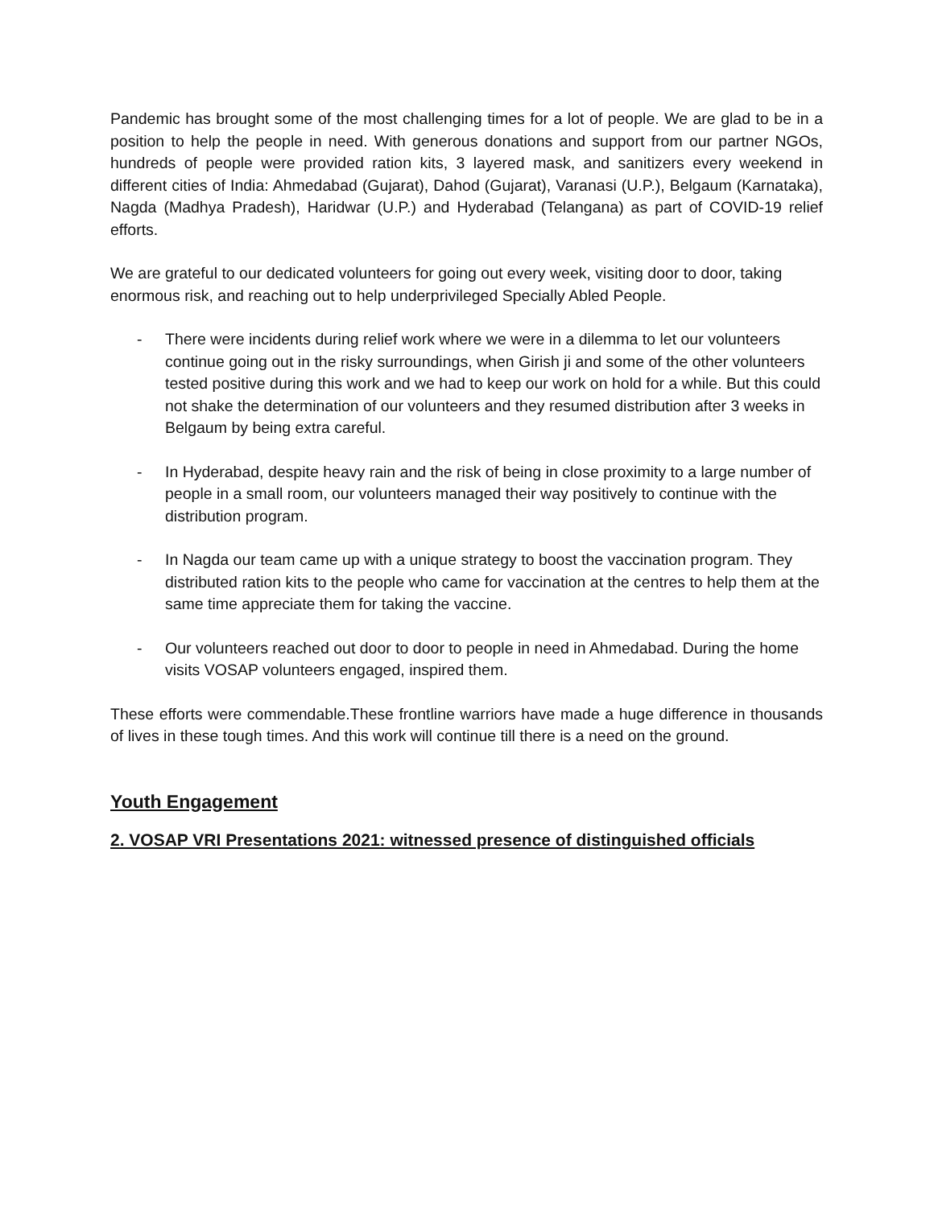Pandemic has brought some of the most challenging times for a lot of people. We are glad to be in a position to help the people in need. With generous donations and support from our partner NGOs, hundreds of people were provided ration kits, 3 layered mask, and sanitizers every weekend in different cities of India: Ahmedabad (Gujarat), Dahod (Gujarat), Varanasi (U.P.), Belgaum (Karnataka), Nagda (Madhya Pradesh), Haridwar (U.P.) and Hyderabad (Telangana) as part of COVID-19 relief efforts.
We are grateful to our dedicated volunteers for going out every week, visiting door to door, taking enormous risk, and reaching out to help underprivileged Specially Abled People.
- There were incidents during relief work where we were in a dilemma to let our volunteers continue going out in the risky surroundings, when Girish ji and some of the other volunteers tested positive during this work and we had to keep our work on hold for a while. But this could not shake the determination of our volunteers and they resumed distribution after 3 weeks in Belgaum by being extra careful.
- In Hyderabad, despite heavy rain and the risk of being in close proximity to a large number of people in a small room, our volunteers managed their way positively to continue with the distribution program.
- In Nagda our team came up with a unique strategy to boost the vaccination program. They distributed ration kits to the people who came for vaccination at the centres to help them at the same time appreciate them for taking the vaccine.
- Our volunteers reached out door to door to people in need in Ahmedabad. During the home visits VOSAP volunteers engaged, inspired them.
These efforts were commendable.These frontline warriors have made a huge difference in thousands of lives in these tough times. And this work will continue till there is a need on the ground.
Youth Engagement
2. VOSAP VRI Presentations 2021: witnessed presence of distinguished officials